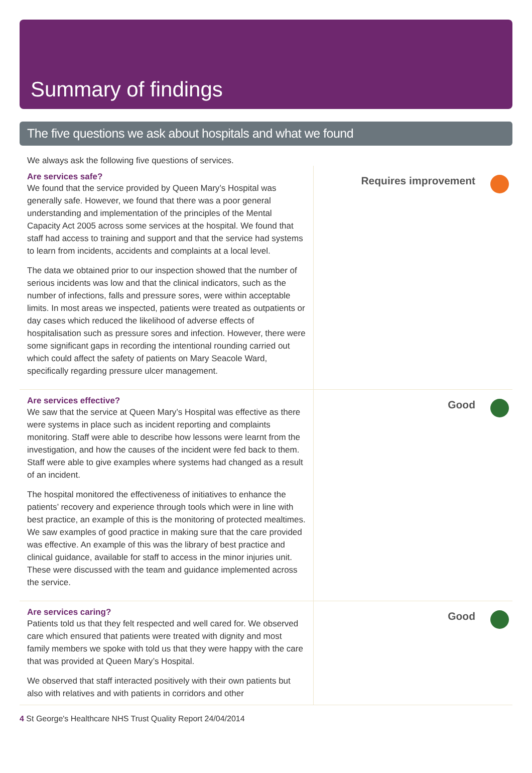Summary of findings
The five questions we ask about hospitals and what we found
We always ask the following five questions of services.
Are services safe?
We found that the service provided by Queen Mary’s Hospital was generally safe. However, we found that there was a poor general understanding and implementation of the principles of the Mental Capacity Act 2005 across some services at the hospital. We found that staff had access to training and support and that the service had systems to learn from incidents, accidents and complaints at a local level.
The data we obtained prior to our inspection showed that the number of serious incidents was low and that the clinical indicators, such as the number of infections, falls and pressure sores, were within acceptable limits. In most areas we inspected, patients were treated as outpatients or day cases which reduced the likelihood of adverse effects of hospitalisation such as pressure sores and infection. However, there were some significant gaps in recording the intentional rounding carried out which could affect the safety of patients on Mary Seacole Ward, specifically regarding pressure ulcer management.
Requires improvement
Are services effective?
We saw that the service at Queen Mary’s Hospital was effective as there were systems in place such as incident reporting and complaints monitoring. Staff were able to describe how lessons were learnt from the investigation, and how the causes of the incident were fed back to them. Staff were able to give examples where systems had changed as a result of an incident.
The hospital monitored the effectiveness of initiatives to enhance the patients’ recovery and experience through tools which were in line with best practice, an example of this is the monitoring of protected mealtimes. We saw examples of good practice in making sure that the care provided was effective. An example of this was the library of best practice and clinical guidance, available for staff to access in the minor injuries unit. These were discussed with the team and guidance implemented across the service.
Good
Are services caring?
Patients told us that they felt respected and well cared for. We observed care which ensured that patients were treated with dignity and most family members we spoke with told us that they were happy with the care that was provided at Queen Mary’s Hospital.
We observed that staff interacted positively with their own patients but also with relatives and with patients in corridors and other
Good
4 St George's Healthcare NHS Trust Quality Report 24/04/2014